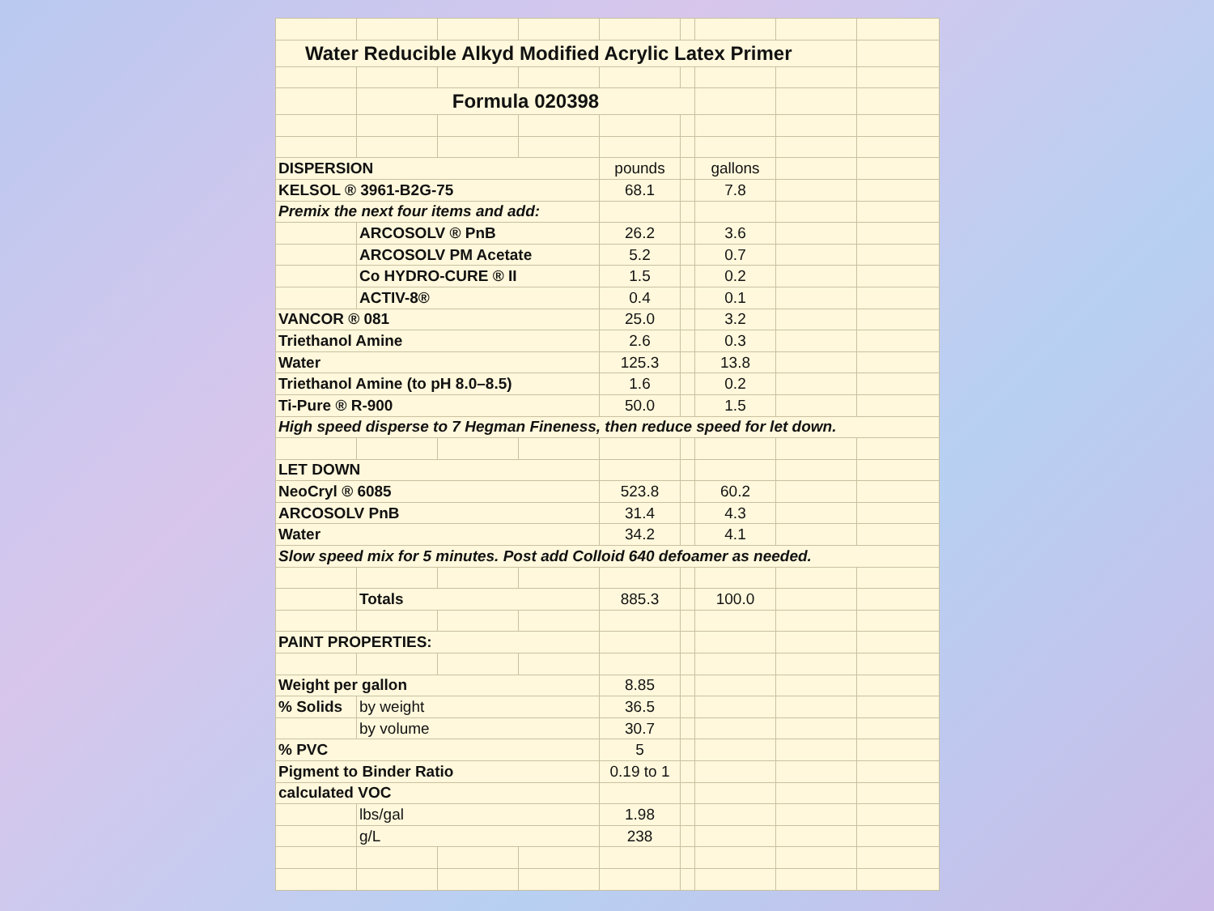| Water Reducible Alkyd Modified Acrylic Latex Primer | | | | | | | | |
| | Formula 020398 | | | | | | | |
| DISPERSION | | | | pounds | | gallons | | |
| KELSOL ® 3961-B2G-75 | | | | 68.1 | | 7.8 | | |
| Premix the next four items and add: | | | | | | | | |
| | ARCOSOLV ® PnB | | | 26.2 | | 3.6 | | |
| | ARCOSOLV PM Acetate | | | 5.2 | | 0.7 | | |
| | Co HYDRO-CURE ® II | | | 1.5 | | 0.2 | | |
| | ACTIV-8® | | | 0.4 | | 0.1 | | |
| VANCOR ® 081 | | | | 25.0 | | 3.2 | | |
| Triethanol Amine | | | | 2.6 | | 0.3 | | |
| Water | | | | 125.3 | | 13.8 | | |
| Triethanol Amine (to pH 8.0–8.5) | | | | 1.6 | | 0.2 | | |
| Ti-Pure ® R-900 | | | | 50.0 | | 1.5 | | |
| High speed disperse to 7 Hegman Fineness, then reduce speed for let down. | | | | | | | | |
| LET DOWN | | | | | | | | |
| NeoCryl ® 6085 | | | | 523.8 | | 60.2 | | |
| ARCOSOLV PnB | | | | 31.4 | | 4.3 | | |
| Water | | | | 34.2 | | 4.1 | | |
| Slow speed mix for 5 minutes. Post add Colloid 640 defoamer as needed. | | | | | | | | |
| | Totals | | | 885.3 | | 100.0 | | |
| PAINT PROPERTIES: | | | | | | | | |
| Weight per gallon | | | | 8.85 | | | | |
| % Solids | by weight | | | 36.5 | | | | |
| | by volume | | | 30.7 | | | | |
| % PVC | | | | 5 | | | | |
| Pigment to Binder Ratio | | | | 0.19 to 1 | | | | |
| calculated VOC | | | | | | | | |
| | lbs/gal | | | 1.98 | | | | |
| | g/L | | | 238 | | | | |